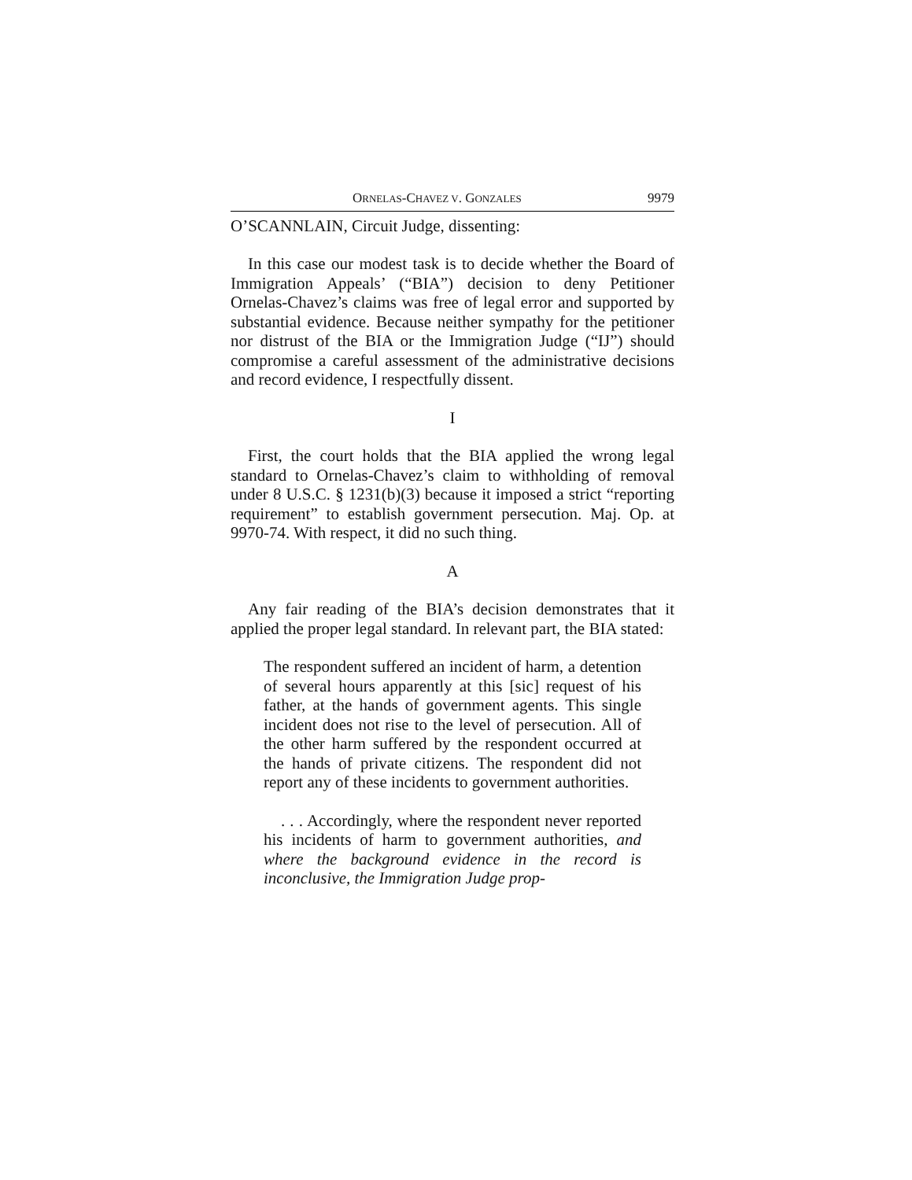ORNELAS-CHAVEZ V. GONZALES 9979
O’SCANNLAIN, Circuit Judge, dissenting:
In this case our modest task is to decide whether the Board of Immigration Appeals’ (“BIA”) decision to deny Petitioner Ornelas-Chavez’s claims was free of legal error and supported by substantial evidence. Because neither sympathy for the petitioner nor distrust of the BIA or the Immigration Judge (“IJ”) should compromise a careful assessment of the administrative decisions and record evidence, I respectfully dissent.
I
First, the court holds that the BIA applied the wrong legal standard to Ornelas-Chavez’s claim to withholding of removal under 8 U.S.C. § 1231(b)(3) because it imposed a strict “reporting requirement” to establish government persecution. Maj. Op. at 9970-74. With respect, it did no such thing.
A
Any fair reading of the BIA’s decision demonstrates that it applied the proper legal standard. In relevant part, the BIA stated:
The respondent suffered an incident of harm, a detention of several hours apparently at this [sic] request of his father, at the hands of government agents. This single incident does not rise to the level of persecution. All of the other harm suffered by the respondent occurred at the hands of private citizens. The respondent did not report any of these incidents to government authorities.
. . . Accordingly, where the respondent never reported his incidents of harm to government authorities, and where the background evidence in the record is inconclusive, the Immigration Judge prop-